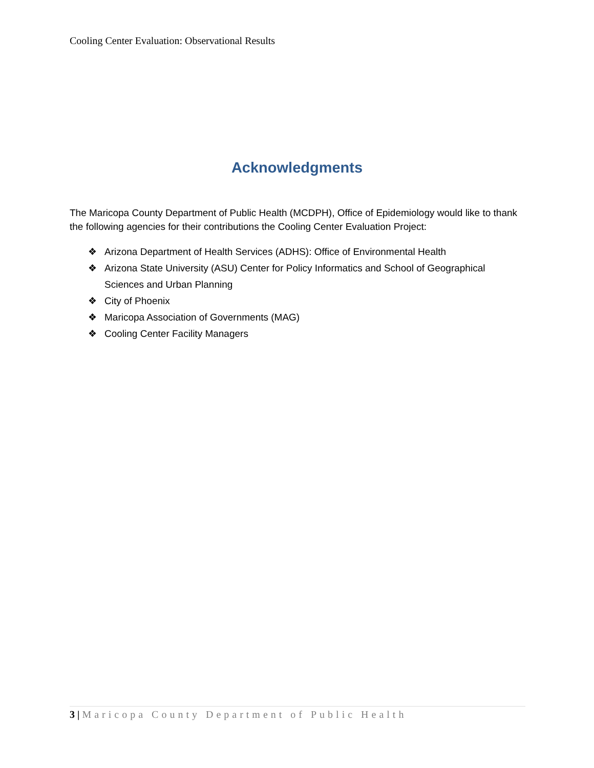Cooling Center Evaluation: Observational Results
Acknowledgments
The Maricopa County Department of Public Health (MCDPH), Office of Epidemiology would like to thank the following agencies for their contributions the Cooling Center Evaluation Project:
❖ Arizona Department of Health Services (ADHS): Office of Environmental Health
❖ Arizona State University (ASU) Center for Policy Informatics and School of Geographical Sciences and Urban Planning
❖ City of Phoenix
❖ Maricopa Association of Governments (MAG)
❖ Cooling Center Facility Managers
3 | Maricopa County Department of Public Health